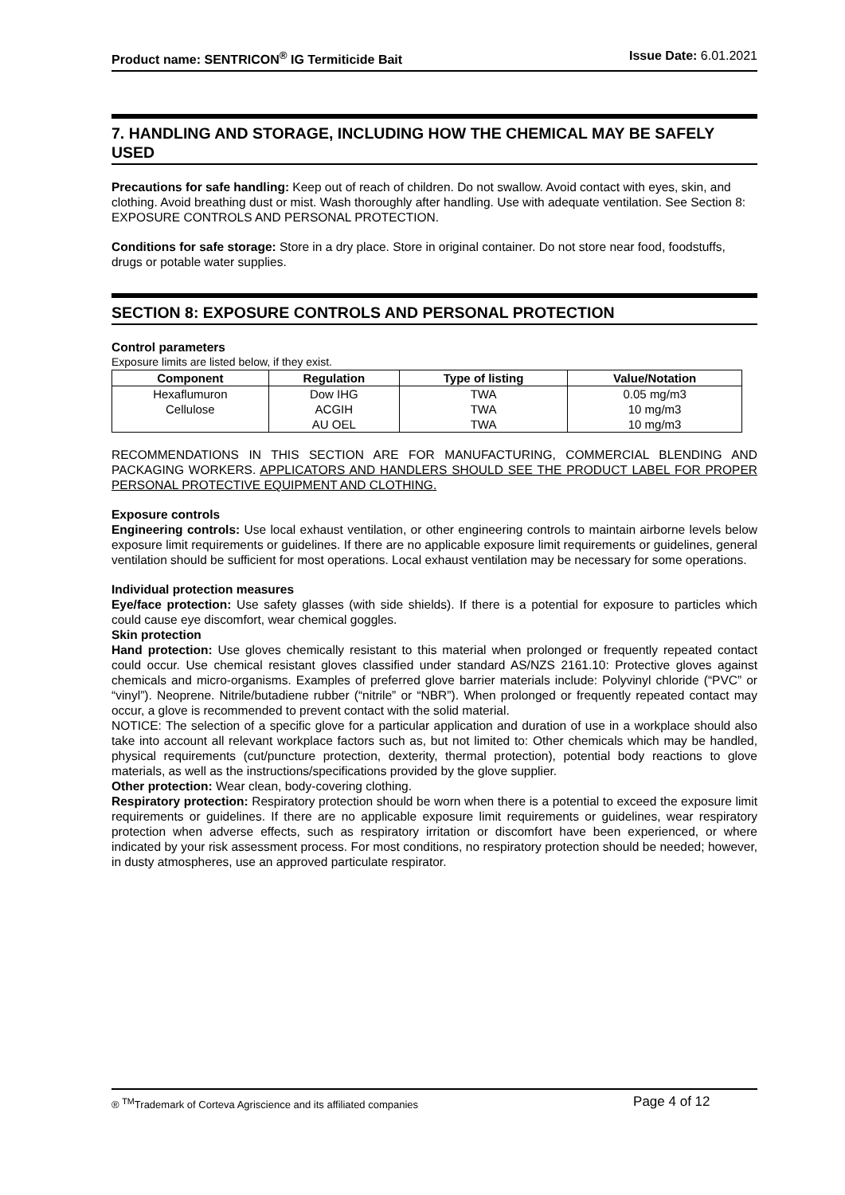Product name: SENTRICON<sup>®</sup> IG Termiticide Bait
Issue Date: 6.01.2021
7. HANDLING AND STORAGE, INCLUDING HOW THE CHEMICAL MAY BE SAFELY USED
Precautions for safe handling: Keep out of reach of children. Do not swallow. Avoid contact with eyes, skin, and clothing. Avoid breathing dust or mist. Wash thoroughly after handling. Use with adequate ventilation. See Section 8: EXPOSURE CONTROLS AND PERSONAL PROTECTION.
Conditions for safe storage: Store in a dry place. Store in original container. Do not store near food, foodstuffs, drugs or potable water supplies.
SECTION 8: EXPOSURE CONTROLS AND PERSONAL PROTECTION
Control parameters
Exposure limits are listed below, if they exist.
| Component | Regulation | Type of listing | Value/Notation |
| --- | --- | --- | --- |
| Hexaflumuron | Dow IHG | TWA | 0.05 mg/m3 |
| Cellulose | ACGIH | TWA | 10 mg/m3 |
| | AU OEL | TWA | 10 mg/m3 |
RECOMMENDATIONS IN THIS SECTION ARE FOR MANUFACTURING, COMMERCIAL BLENDING AND PACKAGING WORKERS. APPLICATORS AND HANDLERS SHOULD SEE THE PRODUCT LABEL FOR PROPER PERSONAL PROTECTIVE EQUIPMENT AND CLOTHING.
Exposure controls
Engineering controls: Use local exhaust ventilation, or other engineering controls to maintain airborne levels below exposure limit requirements or guidelines. If there are no applicable exposure limit requirements or guidelines, general ventilation should be sufficient for most operations. Local exhaust ventilation may be necessary for some operations.
Individual protection measures
Eye/face protection: Use safety glasses (with side shields). If there is a potential for exposure to particles which could cause eye discomfort, wear chemical goggles.
Skin protection
Hand protection: Use gloves chemically resistant to this material when prolonged or frequently repeated contact could occur. Use chemical resistant gloves classified under standard AS/NZS 2161.10: Protective gloves against chemicals and micro-organisms. Examples of preferred glove barrier materials include: Polyvinyl chloride (“PVC” or “vinyl”). Neoprene. Nitrile/butadiene rubber (“nitrile” or “NBR”). When prolonged or frequently repeated contact may occur, a glove is recommended to prevent contact with the solid material.
NOTICE: The selection of a specific glove for a particular application and duration of use in a workplace should also take into account all relevant workplace factors such as, but not limited to: Other chemicals which may be handled, physical requirements (cut/puncture protection, dexterity, thermal protection), potential body reactions to glove materials, as well as the instructions/specifications provided by the glove supplier.
Other protection: Wear clean, body-covering clothing.
Respiratory protection: Respiratory protection should be worn when there is a potential to exceed the exposure limit requirements or guidelines. If there are no applicable exposure limit requirements or guidelines, wear respiratory protection when adverse effects, such as respiratory irritation or discomfort have been experienced, or where indicated by your risk assessment process. For most conditions, no respiratory protection should be needed; however, in dusty atmospheres, use an approved particulate respirator.
® <sup>TM</sup>Trademark of Corteva Agriscience and its affiliated companies Page 4 of 12